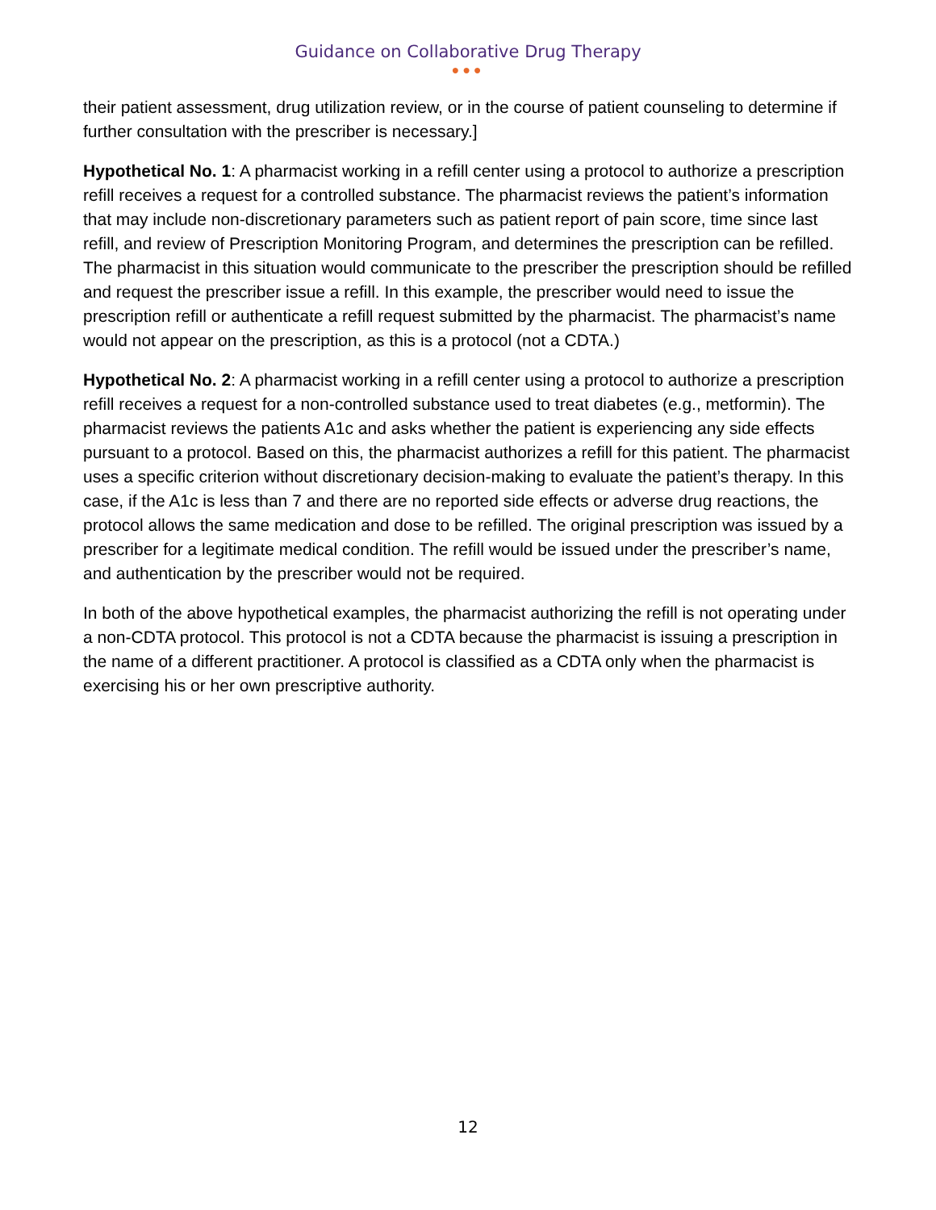Guidance on Collaborative Drug Therapy
●●●
their patient assessment, drug utilization review, or in the course of patient counseling to determine if further consultation with the prescriber is necessary.]
Hypothetical No. 1: A pharmacist working in a refill center using a protocol to authorize a prescription refill receives a request for a controlled substance. The pharmacist reviews the patient’s information that may include non-discretionary parameters such as patient report of pain score, time since last refill, and review of Prescription Monitoring Program, and determines the prescription can be refilled. The pharmacist in this situation would communicate to the prescriber the prescription should be refilled and request the prescriber issue a refill. In this example, the prescriber would need to issue the prescription refill or authenticate a refill request submitted by the pharmacist. The pharmacist’s name would not appear on the prescription, as this is a protocol (not a CDTA.)
Hypothetical No. 2: A pharmacist working in a refill center using a protocol to authorize a prescription refill receives a request for a non-controlled substance used to treat diabetes (e.g., metformin). The pharmacist reviews the patients A1c and asks whether the patient is experiencing any side effects pursuant to a protocol. Based on this, the pharmacist authorizes a refill for this patient. The pharmacist uses a specific criterion without discretionary decision-making to evaluate the patient’s therapy. In this case, if the A1c is less than 7 and there are no reported side effects or adverse drug reactions, the protocol allows the same medication and dose to be refilled. The original prescription was issued by a prescriber for a legitimate medical condition. The refill would be issued under the prescriber’s name, and authentication by the prescriber would not be required.
In both of the above hypothetical examples, the pharmacist authorizing the refill is not operating under a non-CDTA protocol. This protocol is not a CDTA because the pharmacist is issuing a prescription in the name of a different practitioner. A protocol is classified as a CDTA only when the pharmacist is exercising his or her own prescriptive authority.
12